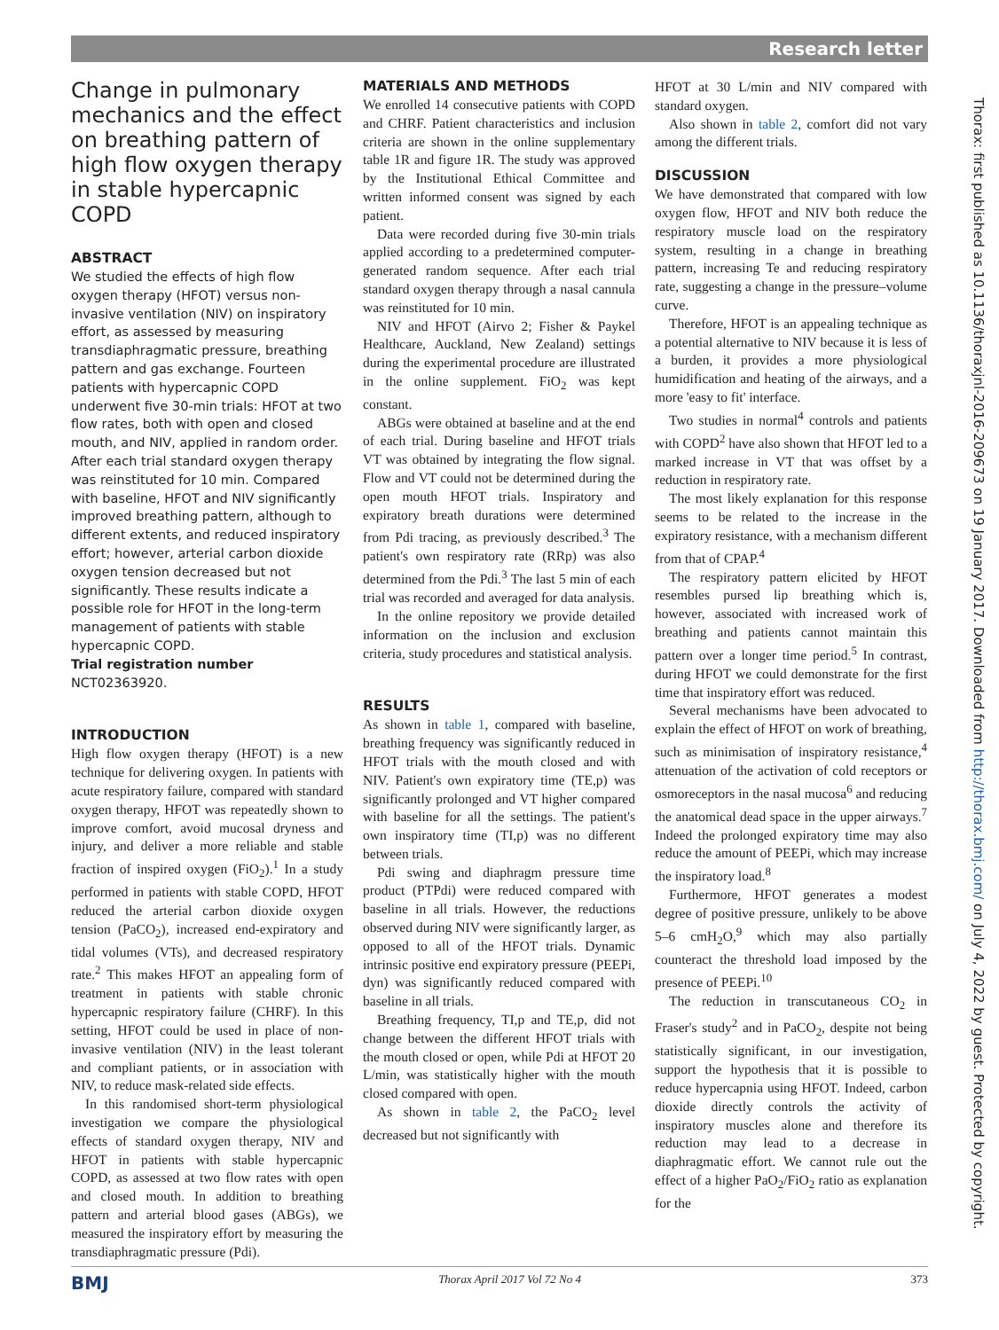Research letter
Thorax: first published as 10.1136/thoraxjnl-2016-209673 on 19 January 2017. Downloaded from http://thorax.bmj.com/ on July 4, 2022 by guest. Protected by copyright.
Change in pulmonary mechanics and the effect on breathing pattern of high flow oxygen therapy in stable hypercapnic COPD
ABSTRACT
We studied the effects of high flow oxygen therapy (HFOT) versus non-invasive ventilation (NIV) on inspiratory effort, as assessed by measuring transdiaphragmatic pressure, breathing pattern and gas exchange. Fourteen patients with hypercapnic COPD underwent five 30-min trials: HFOT at two flow rates, both with open and closed mouth, and NIV, applied in random order. After each trial standard oxygen therapy was reinstituted for 10 min. Compared with baseline, HFOT and NIV significantly improved breathing pattern, although to different extents, and reduced inspiratory effort; however, arterial carbon dioxide oxygen tension decreased but not significantly. These results indicate a possible role for HFOT in the long-term management of patients with stable hypercapnic COPD.
Trial registration number NCT02363920.
INTRODUCTION
High flow oxygen therapy (HFOT) is a new technique for delivering oxygen. In patients with acute respiratory failure, compared with standard oxygen therapy, HFOT was repeatedly shown to improve comfort, avoid mucosal dryness and injury, and deliver a more reliable and stable fraction of inspired oxygen (FiO<sub>2</sub>).<sup>1</sup> In a study performed in patients with stable COPD, HFOT reduced the arterial carbon dioxide oxygen tension (PaCO<sub>2</sub>), increased end-expiratory and tidal volumes (VTs), and decreased respiratory rate.<sup>2</sup> This makes HFOT an appealing form of treatment in patients with stable chronic hypercapnic respiratory failure (CHRF). In this setting, HFOT could be used in place of non-invasive ventilation (NIV) in the least tolerant and compliant patients, or in association with NIV, to reduce mask-related side effects.
In this randomised short-term physiological investigation we compare the physiological effects of standard oxygen therapy, NIV and HFOT in patients with stable hypercapnic COPD, as assessed at two flow rates with open and closed mouth. In addition to breathing pattern and arterial blood gases (ABGs), we measured the inspiratory effort by measuring the transdiaphragmatic pressure (Pdi).
MATERIALS AND METHODS
We enrolled 14 consecutive patients with COPD and CHRF. Patient characteristics and inclusion criteria are shown in the online supplementary table 1R and figure 1R. The study was approved by the Institutional Ethical Committee and written informed consent was signed by each patient.
Data were recorded during five 30-min trials applied according to a predetermined computer-generated random sequence. After each trial standard oxygen therapy through a nasal cannula was reinstituted for 10 min.
NIV and HFOT (Airvo 2; Fisher & Paykel Healthcare, Auckland, New Zealand) settings during the experimental procedure are illustrated in the online supplement. FiO<sub>2</sub> was kept constant.
ABGs were obtained at baseline and at the end of each trial. During baseline and HFOT trials VT was obtained by integrating the flow signal. Flow and VT could not be determined during the open mouth HFOT trials. Inspiratory and expiratory breath durations were determined from Pdi tracing, as previously described.<sup>3</sup> The patient's own respiratory rate (RRp) was also determined from the Pdi.<sup>3</sup> The last 5 min of each trial was recorded and averaged for data analysis.
In the online repository we provide detailed information on the inclusion and exclusion criteria, study procedures and statistical analysis.
RESULTS
As shown in table 1, compared with baseline, breathing frequency was significantly reduced in HFOT trials with the mouth closed and with NIV. Patient's own expiratory time (TE,p) was significantly prolonged and VT higher compared with baseline for all the settings. The patient's own inspiratory time (TI,p) was no different between trials.
Pdi swing and diaphragm pressure time product (PTPdi) were reduced compared with baseline in all trials. However, the reductions observed during NIV were significantly larger, as opposed to all of the HFOT trials. Dynamic intrinsic positive end expiratory pressure (PEEPi, dyn) was significantly reduced compared with baseline in all trials.
Breathing frequency, TI,p and TE,p, did not change between the different HFOT trials with the mouth closed or open, while Pdi at HFOT 20 L/min, was statistically higher with the mouth closed compared with open.
As shown in table 2, the PaCO<sub>2</sub> level decreased but not significantly with
HFOT at 30 L/min and NIV compared with standard oxygen.
Also shown in table 2, comfort did not vary among the different trials.
DISCUSSION
We have demonstrated that compared with low oxygen flow, HFOT and NIV both reduce the respiratory muscle load on the respiratory system, resulting in a change in breathing pattern, increasing Te and reducing respiratory rate, suggesting a change in the pressure–volume curve.
Therefore, HFOT is an appealing technique as a potential alternative to NIV because it is less of a burden, it provides a more physiological humidification and heating of the airways, and a more 'easy to fit' interface.
Two studies in normal<sup>4</sup> controls and patients with COPD<sup>2</sup> have also shown that HFOT led to a marked increase in VT that was offset by a reduction in respiratory rate.
The most likely explanation for this response seems to be related to the increase in the expiratory resistance, with a mechanism different from that of CPAP.<sup>4</sup>
The respiratory pattern elicited by HFOT resembles pursed lip breathing which is, however, associated with increased work of breathing and patients cannot maintain this pattern over a longer time period.<sup>5</sup> In contrast, during HFOT we could demonstrate for the first time that inspiratory effort was reduced.
Several mechanisms have been advocated to explain the effect of HFOT on work of breathing, such as minimisation of inspiratory resistance,<sup>4</sup> attenuation of the activation of cold receptors or osmoreceptors in the nasal mucosa<sup>6</sup> and reducing the anatomical dead space in the upper airways.<sup>7</sup> Indeed the prolonged expiratory time may also reduce the amount of PEEPi, which may increase the inspiratory load.<sup>8</sup>
Furthermore, HFOT generates a modest degree of positive pressure, unlikely to be above 5–6 cmH<sub>2</sub>O,<sup>9</sup> which may also partially counteract the threshold load imposed by the presence of PEEPi.<sup>10</sup>
The reduction in transcutaneous CO<sub>2</sub> in Fraser's study<sup>2</sup> and in PaCO<sub>2</sub>, despite not being statistically significant, in our investigation, support the hypothesis that it is possible to reduce hypercapnia using HFOT. Indeed, carbon dioxide directly controls the activity of inspiratory muscles alone and therefore its reduction may lead to a decrease in diaphragmatic effort. We cannot rule out the effect of a higher PaO<sub>2</sub>/FiO<sub>2</sub> ratio as explanation for the
BMJ Thorax April 2017 Vol 72 No 4 373